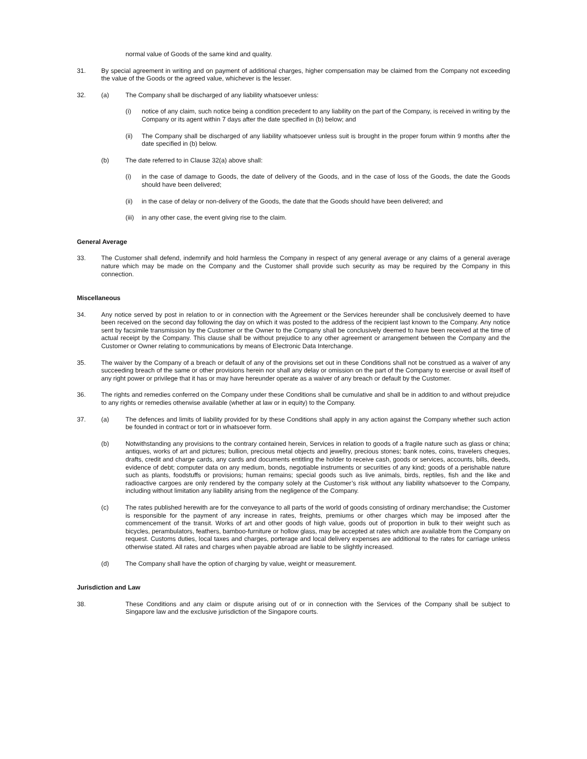normal value of Goods of the same kind and quality.
31. By special agreement in writing and on payment of additional charges, higher compensation may be claimed from the Company not exceeding the value of the Goods or the agreed value, whichever is the lesser.
32. (a) The Company shall be discharged of any liability whatsoever unless:
(i) notice of any claim, such notice being a condition precedent to any liability on the part of the Company, is received in writing by the Company or its agent within 7 days after the date specified in (b) below; and
(ii) The Company shall be discharged of any liability whatsoever unless suit is brought in the proper forum within 9 months after the date specified in (b) below.
(b) The date referred to in Clause 32(a) above shall:
(i) in the case of damage to Goods, the date of delivery of the Goods, and in the case of loss of the Goods, the date the Goods should have been delivered;
(ii) in the case of delay or non-delivery of the Goods, the date that the Goods should have been delivered; and
(iii)
in any other case, the event giving rise to the claim.
General Average
33. The Customer shall defend, indemnify and hold harmless the Company in respect of any general average or any claims of a general average nature which may be made on the Company and the Customer shall provide such security as may be required by the Company in this connection.
Miscellaneous
34. Any notice served by post in relation to or in connection with the Agreement or the Services hereunder shall be conclusively deemed to have been received on the second day following the day on which it was posted to the address of the recipient last known to the Company. Any notice sent by facsimile transmission by the Customer or the Owner to the Company shall be conclusively deemed to have been received at the time of actual receipt by the Company. This clause shall be without prejudice to any other agreement or arrangement between the Company and the Customer or Owner relating to communications by means of Electronic Data Interchange.
35. The waiver by the Company of a breach or default of any of the provisions set out in these Conditions shall not be construed as a waiver of any succeeding breach of the same or other provisions herein nor shall any delay or omission on the part of the Company to exercise or avail itself of any right power or privilege that it has or may have hereunder operate as a waiver of any breach or default by the Customer.
36. The rights and remedies conferred on the Company under these Conditions shall be cumulative and shall be in addition to and without prejudice to any rights or remedies otherwise available (whether at law or in equity) to the Company.
37. (a) The defences and limits of liability provided for by these Conditions shall apply in any action against the Company whether such action be founded in contract or tort or in whatsoever form.
(b) Notwithstanding any provisions to the contrary contained herein, Services in relation to goods of a fragile nature such as glass or china; antiques, works of art and pictures; bullion, precious metal objects and jewellry, precious stones; bank notes, coins, travelers cheques, drafts, credit and charge cards, any cards and documents entitling the holder to receive cash, goods or services, accounts, bills, deeds, evidence of debt; computer data on any medium, bonds, negotiable instruments or securities of any kind; goods of a perishable nature such as plants, foodstuffs or provisions; human remains; special goods such as live animals, birds, reptiles, fish and the like and radioactive cargoes are only rendered by the company solely at the Customer’s risk without any liability whatsoever to the Company, including without limitation any liability arising from the negligence of the Company.
(c) The rates published herewith are for the conveyance to all parts of the world of goods consisting of ordinary merchandise; the Customer is responsible for the payment of any increase in rates, freights, premiums or other charges which may be imposed after the commencement of the transit. Works of art and other goods of high value, goods out of proportion in bulk to their weight such as bicycles, perambulators, feathers, bamboo-furniture or hollow glass, may be accepted at rates which are available from the Company on request. Customs duties, local taxes and charges, porterage and local delivery expenses are additional to the rates for carriage unless otherwise stated. All rates and charges when payable abroad are liable to be slightly increased.
(d) The Company shall have the option of charging by value, weight or measurement.
Jurisdiction and Law
38. These Conditions and any claim or dispute arising out of or in connection with the Services of the Company shall be subject to Singapore law and the exclusive jurisdiction of the Singapore courts.